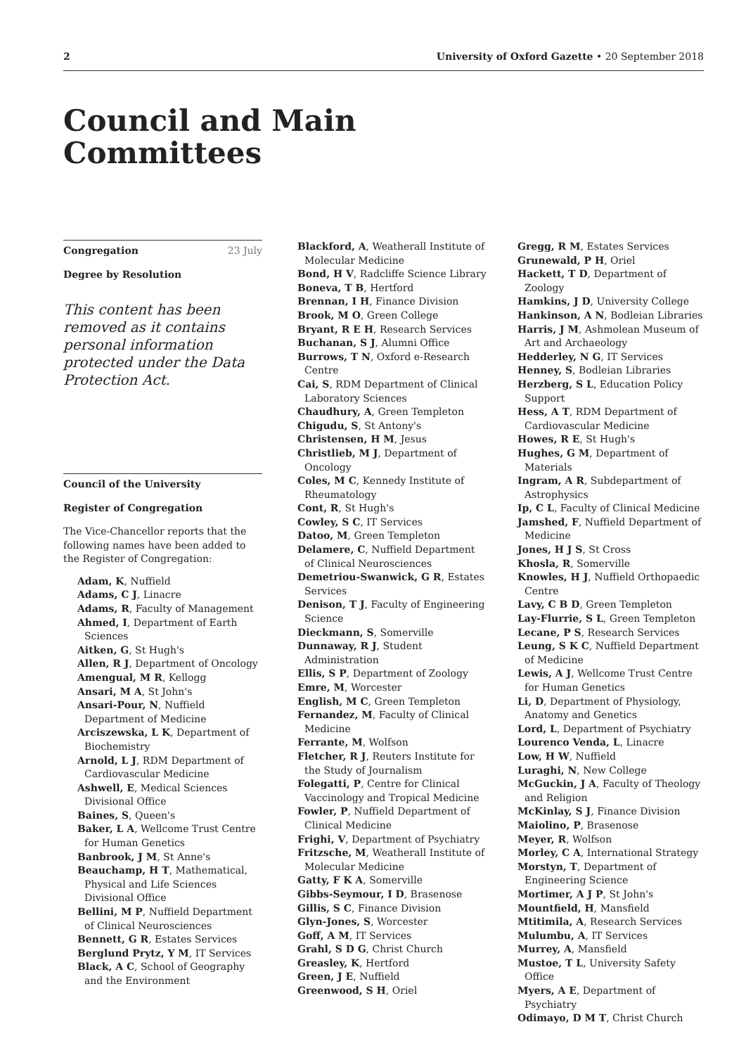2 University of Oxford Gazette • 20 September 2018
Council and Main Committees
Congregation 23 July
Degree by Resolution
This content has been removed as it contains personal information protected under the Data Protection Act.
Council of the University
Register of Congregation
The Vice-Chancellor reports that the following names have been added to the Register of Congregation:
Adam, K, Nuffield
Adams, C J, Linacre
Adams, R, Faculty of Management
Ahmed, I, Department of Earth Sciences
Aitken, G, St Hugh's
Allen, R J, Department of Oncology
Amengual, M R, Kellogg
Ansari, M A, St John's
Ansari-Pour, N, Nuffield Department of Medicine
Arciszewska, L K, Department of Biochemistry
Arnold, L J, RDM Department of Cardiovascular Medicine
Ashwell, E, Medical Sciences Divisional Office
Baines, S, Queen's
Baker, L A, Wellcome Trust Centre for Human Genetics
Banbrook, J M, St Anne's
Beauchamp, H T, Mathematical, Physical and Life Sciences Divisional Office
Bellini, M P, Nuffield Department of Clinical Neurosciences
Bennett, G R, Estates Services
Berglund Prytz, Y M, IT Services
Black, A C, School of Geography and the Environment
Blackford, A, Weatherall Institute of Molecular Medicine
Bond, H V, Radcliffe Science Library
Boneva, T B, Hertford
Brennan, I H, Finance Division
Brook, M O, Green College
Bryant, R E H, Research Services
Buchanan, S J, Alumni Office
Burrows, T N, Oxford e-Research Centre
Cai, S, RDM Department of Clinical Laboratory Sciences
Chaudhury, A, Green Templeton
Chigudu, S, St Antony's
Christensen, H M, Jesus
Christlieb, M J, Department of Oncology
Coles, M C, Kennedy Institute of Rheumatology
Cont, R, St Hugh's
Cowley, S C, IT Services
Datoo, M, Green Templeton
Delamere, C, Nuffield Department of Clinical Neurosciences
Demetriou-Swanwick, G R, Estates Services
Denison, T J, Faculty of Engineering Science
Dieckmann, S, Somerville
Dunnaway, R J, Student Administration
Ellis, S P, Department of Zoology
Emre, M, Worcester
English, M C, Green Templeton
Fernandez, M, Faculty of Clinical Medicine
Ferrante, M, Wolfson
Fletcher, R J, Reuters Institute for the Study of Journalism
Folegatti, P, Centre for Clinical Vaccinology and Tropical Medicine
Fowler, P, Nuffield Department of Clinical Medicine
Frighi, V, Department of Psychiatry
Fritzsche, M, Weatherall Institute of Molecular Medicine
Gatty, F K A, Somerville
Gibbs-Seymour, I D, Brasenose
Gillis, S C, Finance Division
Glyn-Jones, S, Worcester
Goff, A M, IT Services
Grahl, S D G, Christ Church
Greasley, K, Hertford
Green, J E, Nuffield
Greenwood, S H, Oriel
Gregg, R M, Estates Services
Grunewald, P H, Oriel
Hackett, T D, Department of Zoology
Hamkins, J D, University College
Hankinson, A N, Bodleian Libraries
Harris, J M, Ashmolean Museum of Art and Archaeology
Hedderley, N G, IT Services
Henney, S, Bodleian Libraries
Herzberg, S L, Education Policy Support
Hess, A T, RDM Department of Cardiovascular Medicine
Howes, R E, St Hugh's
Hughes, G M, Department of Materials
Ingram, A R, Subdepartment of Astrophysics
Ip, C L, Faculty of Clinical Medicine
Jamshed, F, Nuffield Department of Medicine
Jones, H J S, St Cross
Khosla, R, Somerville
Knowles, H J, Nuffield Orthopaedic Centre
Lavy, C B D, Green Templeton
Lay-Flurrie, S L, Green Templeton
Lecane, P S, Research Services
Leung, S K C, Nuffield Department of Medicine
Lewis, A J, Wellcome Trust Centre for Human Genetics
Li, D, Department of Physiology, Anatomy and Genetics
Lord, L, Department of Psychiatry
Lourenco Venda, L, Linacre
Low, H W, Nuffield
Luraghi, N, New College
McGuckin, J A, Faculty of Theology and Religion
McKinlay, S J, Finance Division
Maiolino, P, Brasenose
Meyer, R, Wolfson
Morley, C A, International Strategy
Morstyn, T, Department of Engineering Science
Mortimer, A J P, St John's
Mountfield, H, Mansfield
Mtitimila, A, Research Services
Mulumbu, A, IT Services
Murrey, A, Mansfield
Mustoe, T L, University Safety Office
Myers, A E, Department of Psychiatry
Odimayo, D M T, Christ Church